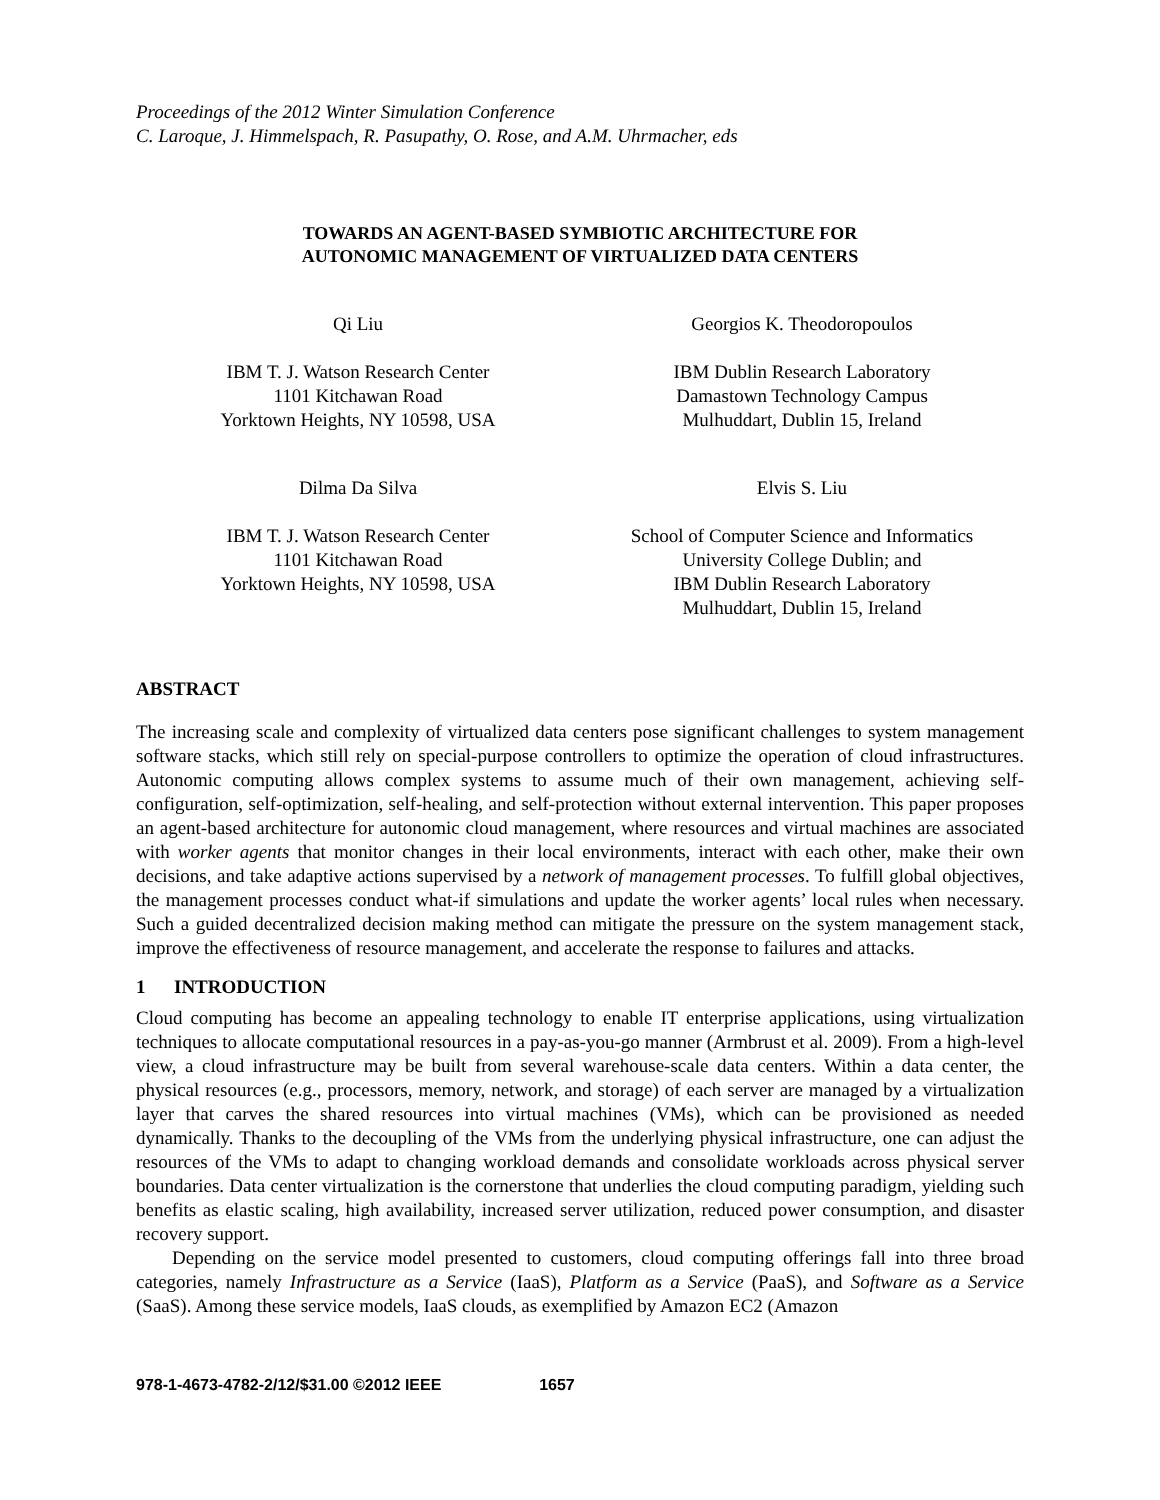Proceedings of the 2012 Winter Simulation Conference
C. Laroque, J. Himmelspach, R. Pasupathy, O. Rose, and A.M. Uhrmacher, eds
TOWARDS AN AGENT-BASED SYMBIOTIC ARCHITECTURE FOR
AUTONOMIC MANAGEMENT OF VIRTUALIZED DATA CENTERS
Qi Liu
IBM T. J. Watson Research Center
1101 Kitchawan Road
Yorktown Heights, NY 10598, USA
Dilma Da Silva
IBM T. J. Watson Research Center
1101 Kitchawan Road
Yorktown Heights, NY 10598, USA
Georgios K. Theodoropoulos
IBM Dublin Research Laboratory
Damastown Technology Campus
Mulhuddart, Dublin 15, Ireland
Elvis S. Liu
School of Computer Science and Informatics
University College Dublin; and
IBM Dublin Research Laboratory
Mulhuddart, Dublin 15, Ireland
ABSTRACT
The increasing scale and complexity of virtualized data centers pose significant challenges to system management software stacks, which still rely on special-purpose controllers to optimize the operation of cloud infrastructures. Autonomic computing allows complex systems to assume much of their own management, achieving self-configuration, self-optimization, self-healing, and self-protection without external intervention. This paper proposes an agent-based architecture for autonomic cloud management, where resources and virtual machines are associated with worker agents that monitor changes in their local environments, interact with each other, make their own decisions, and take adaptive actions supervised by a network of management processes. To fulfill global objectives, the management processes conduct what-if simulations and update the worker agents’ local rules when necessary. Such a guided decentralized decision making method can mitigate the pressure on the system management stack, improve the effectiveness of resource management, and accelerate the response to failures and attacks.
1 INTRODUCTION
Cloud computing has become an appealing technology to enable IT enterprise applications, using virtualization techniques to allocate computational resources in a pay-as-you-go manner (Armbrust et al. 2009). From a high-level view, a cloud infrastructure may be built from several warehouse-scale data centers. Within a data center, the physical resources (e.g., processors, memory, network, and storage) of each server are managed by a virtualization layer that carves the shared resources into virtual machines (VMs), which can be provisioned as needed dynamically. Thanks to the decoupling of the VMs from the underlying physical infrastructure, one can adjust the resources of the VMs to adapt to changing workload demands and consolidate workloads across physical server boundaries. Data center virtualization is the cornerstone that underlies the cloud computing paradigm, yielding such benefits as elastic scaling, high availability, increased server utilization, reduced power consumption, and disaster recovery support.
Depending on the service model presented to customers, cloud computing offerings fall into three broad categories, namely Infrastructure as a Service (IaaS), Platform as a Service (PaaS), and Software as a Service (SaaS). Among these service models, IaaS clouds, as exemplified by Amazon EC2 (Amazon
978-1-4673-4782-2/12/$31.00 ©2012 IEEE 1657